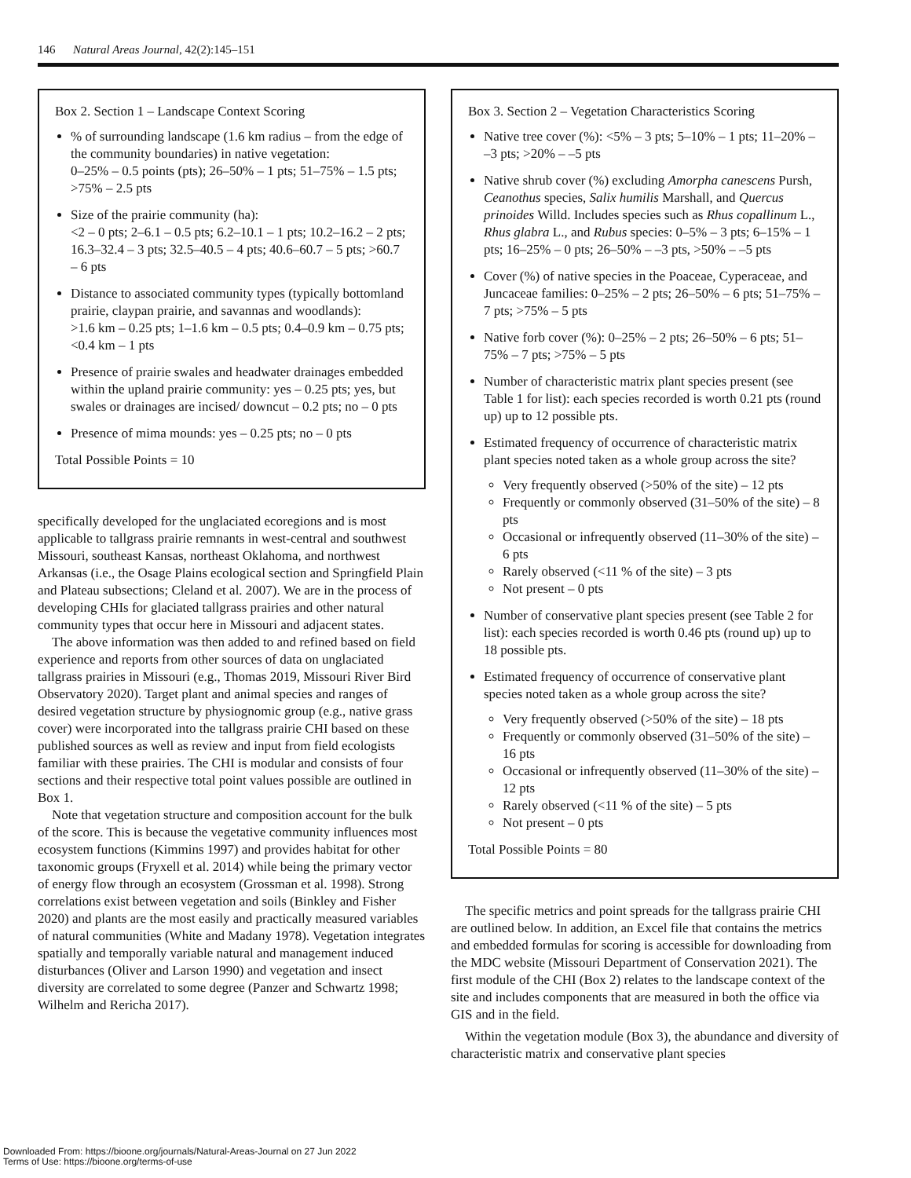146 Natural Areas Journal, 42(2):145–151
Box 2. Section 1 – Landscape Context Scoring
% of surrounding landscape (1.6 km radius – from the edge of the community boundaries) in native vegetation:
0–25% – 0.5 points (pts); 26–50% – 1 pts; 51–75% – 1.5 pts; >75% – 2.5 pts
Size of the prairie community (ha):
<2 – 0 pts; 2–6.1 – 0.5 pts; 6.2–10.1 – 1 pts; 10.2–16.2 – 2 pts; 16.3–32.4 – 3 pts; 32.5–40.5 – 4 pts; 40.6–60.7 – 5 pts; >60.7 – 6 pts
Distance to associated community types (typically bottomland prairie, claypan prairie, and savannas and woodlands):
>1.6 km – 0.25 pts; 1–1.6 km – 0.5 pts; 0.4–0.9 km – 0.75 pts; <0.4 km – 1 pts
Presence of prairie swales and headwater drainages embedded within the upland prairie community: yes – 0.25 pts; yes, but swales or drainages are incised/ downcut – 0.2 pts; no – 0 pts
Presence of mima mounds: yes – 0.25 pts; no – 0 pts
Total Possible Points = 10
specifically developed for the unglaciated ecoregions and is most applicable to tallgrass prairie remnants in west-central and southwest Missouri, southeast Kansas, northeast Oklahoma, and northwest Arkansas (i.e., the Osage Plains ecological section and Springfield Plain and Plateau subsections; Cleland et al. 2007). We are in the process of developing CHIs for glaciated tallgrass prairies and other natural community types that occur here in Missouri and adjacent states.
The above information was then added to and refined based on field experience and reports from other sources of data on unglaciated tallgrass prairies in Missouri (e.g., Thomas 2019, Missouri River Bird Observatory 2020). Target plant and animal species and ranges of desired vegetation structure by physiognomic group (e.g., native grass cover) were incorporated into the tallgrass prairie CHI based on these published sources as well as review and input from field ecologists familiar with these prairies. The CHI is modular and consists of four sections and their respective total point values possible are outlined in Box 1.
Note that vegetation structure and composition account for the bulk of the score. This is because the vegetative community influences most ecosystem functions (Kimmins 1997) and provides habitat for other taxonomic groups (Fryxell et al. 2014) while being the primary vector of energy flow through an ecosystem (Grossman et al. 1998). Strong correlations exist between vegetation and soils (Binkley and Fisher 2020) and plants are the most easily and practically measured variables of natural communities (White and Madany 1978). Vegetation integrates spatially and temporally variable natural and management induced disturbances (Oliver and Larson 1990) and vegetation and insect diversity are correlated to some degree (Panzer and Schwartz 1998; Wilhelm and Rericha 2017).
Box 3. Section 2 – Vegetation Characteristics Scoring
Native tree cover (%): <5% – 3 pts; 5–10% – 1 pts; 11–20% – –3 pts; >20% – –5 pts
Native shrub cover (%) excluding Amorpha canescens Pursh, Ceanothus species, Salix humilis Marshall, and Quercus prinoides Willd. Includes species such as Rhus copallinum L., Rhus glabra L., and Rubus species: 0–5% – 3 pts; 6–15% – 1 pts; 16–25% – 0 pts; 26–50% – –3 pts, >50% – –5 pts
Cover (%) of native species in the Poaceae, Cyperaceae, and Juncaceae families: 0–25% – 2 pts; 26–50% – 6 pts; 51–75% – 7 pts; >75% – 5 pts
Native forb cover (%): 0–25% – 2 pts; 26–50% – 6 pts; 51–75% – 7 pts; >75% – 5 pts
Number of characteristic matrix plant species present (see Table 1 for list): each species recorded is worth 0.21 pts (round up) up to 12 possible pts.
Estimated frequency of occurrence of characteristic matrix plant species noted taken as a whole group across the site?
Very frequently observed (>50% of the site) – 12 pts
Frequently or commonly observed (31–50% of the site) – 8 pts
Occasional or infrequently observed (11–30% of the site) – 6 pts
Rarely observed (<11 % of the site) – 3 pts
Not present – 0 pts
Number of conservative plant species present (see Table 2 for list): each species recorded is worth 0.46 pts (round up) up to 18 possible pts.
Estimated frequency of occurrence of conservative plant species noted taken as a whole group across the site?
Very frequently observed (>50% of the site) – 18 pts
Frequently or commonly observed (31–50% of the site) – 16 pts
Occasional or infrequently observed (11–30% of the site) – 12 pts
Rarely observed (<11 % of the site) – 5 pts
Not present – 0 pts
Total Possible Points = 80
The specific metrics and point spreads for the tallgrass prairie CHI are outlined below. In addition, an Excel file that contains the metrics and embedded formulas for scoring is accessible for downloading from the MDC website (Missouri Department of Conservation 2021). The first module of the CHI (Box 2) relates to the landscape context of the site and includes components that are measured in both the office via GIS and in the field.
Within the vegetation module (Box 3), the abundance and diversity of characteristic matrix and conservative plant species
Downloaded From: https://bioone.org/journals/Natural-Areas-Journal on 27 Jun 2022
Terms of Use: https://bioone.org/terms-of-use